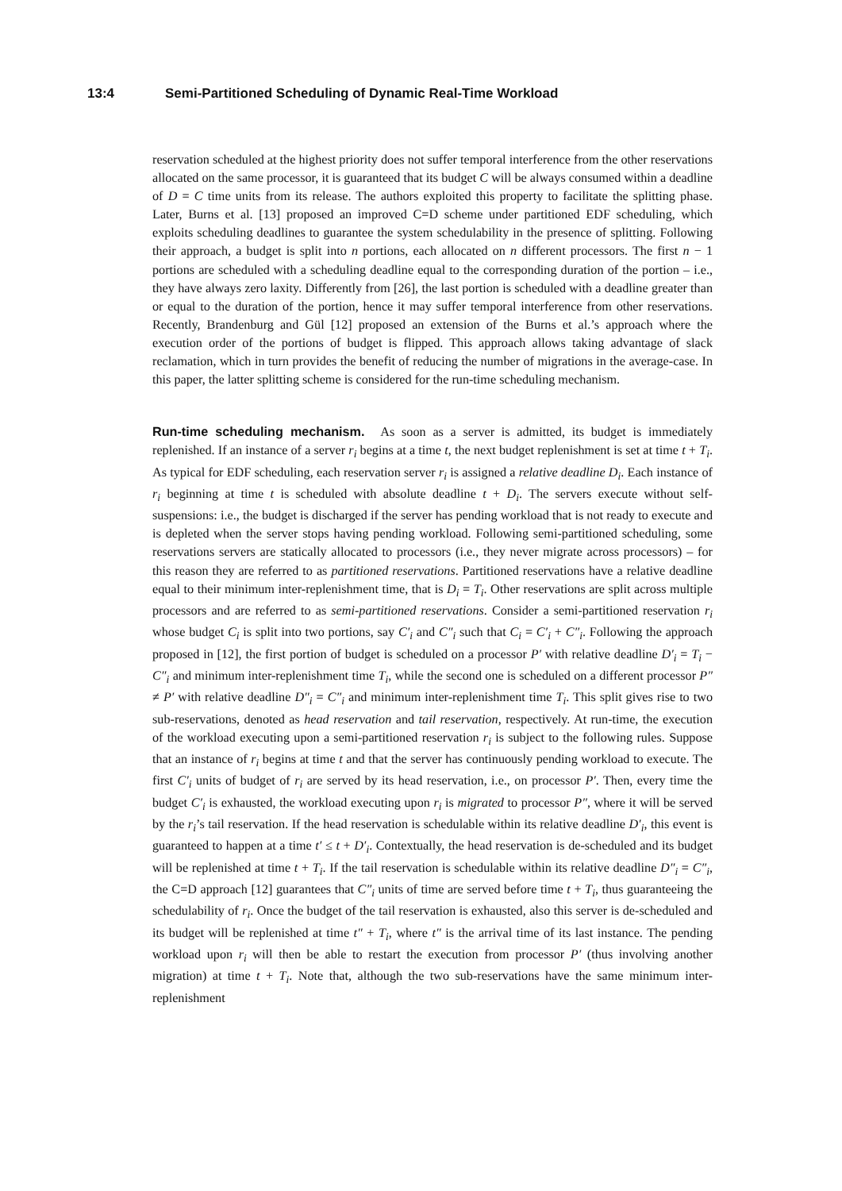13:4 Semi-Partitioned Scheduling of Dynamic Real-Time Workload
reservation scheduled at the highest priority does not suffer temporal interference from the other reservations allocated on the same processor, it is guaranteed that its budget C will be always consumed within a deadline of D = C time units from its release. The authors exploited this property to facilitate the splitting phase. Later, Burns et al. [13] proposed an improved C=D scheme under partitioned EDF scheduling, which exploits scheduling deadlines to guarantee the system schedulability in the presence of splitting. Following their approach, a budget is split into n portions, each allocated on n different processors. The first n − 1 portions are scheduled with a scheduling deadline equal to the corresponding duration of the portion – i.e., they have always zero laxity. Differently from [26], the last portion is scheduled with a deadline greater than or equal to the duration of the portion, hence it may suffer temporal interference from other reservations. Recently, Brandenburg and Gül [12] proposed an extension of the Burns et al.’s approach where the execution order of the portions of budget is flipped. This approach allows taking advantage of slack reclamation, which in turn provides the benefit of reducing the number of migrations in the average-case. In this paper, the latter splitting scheme is considered for the run-time scheduling mechanism.
Run-time scheduling mechanism. As soon as a server is admitted, its budget is immediately replenished. If an instance of a server r<sub>i</sub> begins at a time t, the next budget replenishment is set at time t + T<sub>i</sub>. As typical for EDF scheduling, each reservation server r<sub>i</sub> is assigned a relative deadline D<sub>i</sub>. Each instance of r<sub>i</sub> beginning at time t is scheduled with absolute deadline t + D<sub>i</sub>. The servers execute without self-suspensions: i.e., the budget is discharged if the server has pending workload that is not ready to execute and is depleted when the server stops having pending workload. Following semi-partitioned scheduling, some reservations servers are statically allocated to processors (i.e., they never migrate across processors) – for this reason they are referred to as partitioned reservations. Partitioned reservations have a relative deadline equal to their minimum inter-replenishment time, that is D<sub>i</sub> = T<sub>i</sub>. Other reservations are split across multiple processors and are referred to as semi-partitioned reservations. Consider a semi-partitioned reservation r<sub>i</sub> whose budget C<sub>i</sub> is split into two portions, say C′<sub>i</sub> and C″<sub>i</sub> such that C<sub>i</sub> = C′<sub>i</sub> + C″<sub>i</sub>. Following the approach proposed in [12], the first portion of budget is scheduled on a processor P′ with relative deadline D′<sub>i</sub> = T<sub>i</sub> − C″<sub>i</sub> and minimum inter-replenishment time T<sub>i</sub>, while the second one is scheduled on a different processor P″ ≠ P′ with relative deadline D″<sub>i</sub> = C″<sub>i</sub> and minimum inter-replenishment time T<sub>i</sub>. This split gives rise to two sub-reservations, denoted as head reservation and tail reservation, respectively. At run-time, the execution of the workload executing upon a semi-partitioned reservation r<sub>i</sub> is subject to the following rules. Suppose that an instance of r<sub>i</sub> begins at time t and that the server has continuously pending workload to execute. The first C′<sub>i</sub> units of budget of r<sub>i</sub> are served by its head reservation, i.e., on processor P′. Then, every time the budget C′<sub>i</sub> is exhausted, the workload executing upon r<sub>i</sub> is migrated to processor P″, where it will be served by the r<sub>i</sub>’s tail reservation. If the head reservation is schedulable within its relative deadline D′<sub>i</sub>, this event is guaranteed to happen at a time t′ ≤ t + D′<sub>i</sub>. Contextually, the head reservation is de-scheduled and its budget will be replenished at time t + T<sub>i</sub>. If the tail reservation is schedulable within its relative deadline D″<sub>i</sub> = C″<sub>i</sub>, the C=D approach [12] guarantees that C″<sub>i</sub> units of time are served before time t + T<sub>i</sub>, thus guaranteeing the schedulability of r<sub>i</sub>. Once the budget of the tail reservation is exhausted, also this server is de-scheduled and its budget will be replenished at time t″ + T<sub>i</sub>, where t″ is the arrival time of its last instance. The pending workload upon r<sub>i</sub> will then be able to restart the execution from processor P′ (thus involving another migration) at time t + T<sub>i</sub>. Note that, although the two sub-reservations have the same minimum inter-replenishment